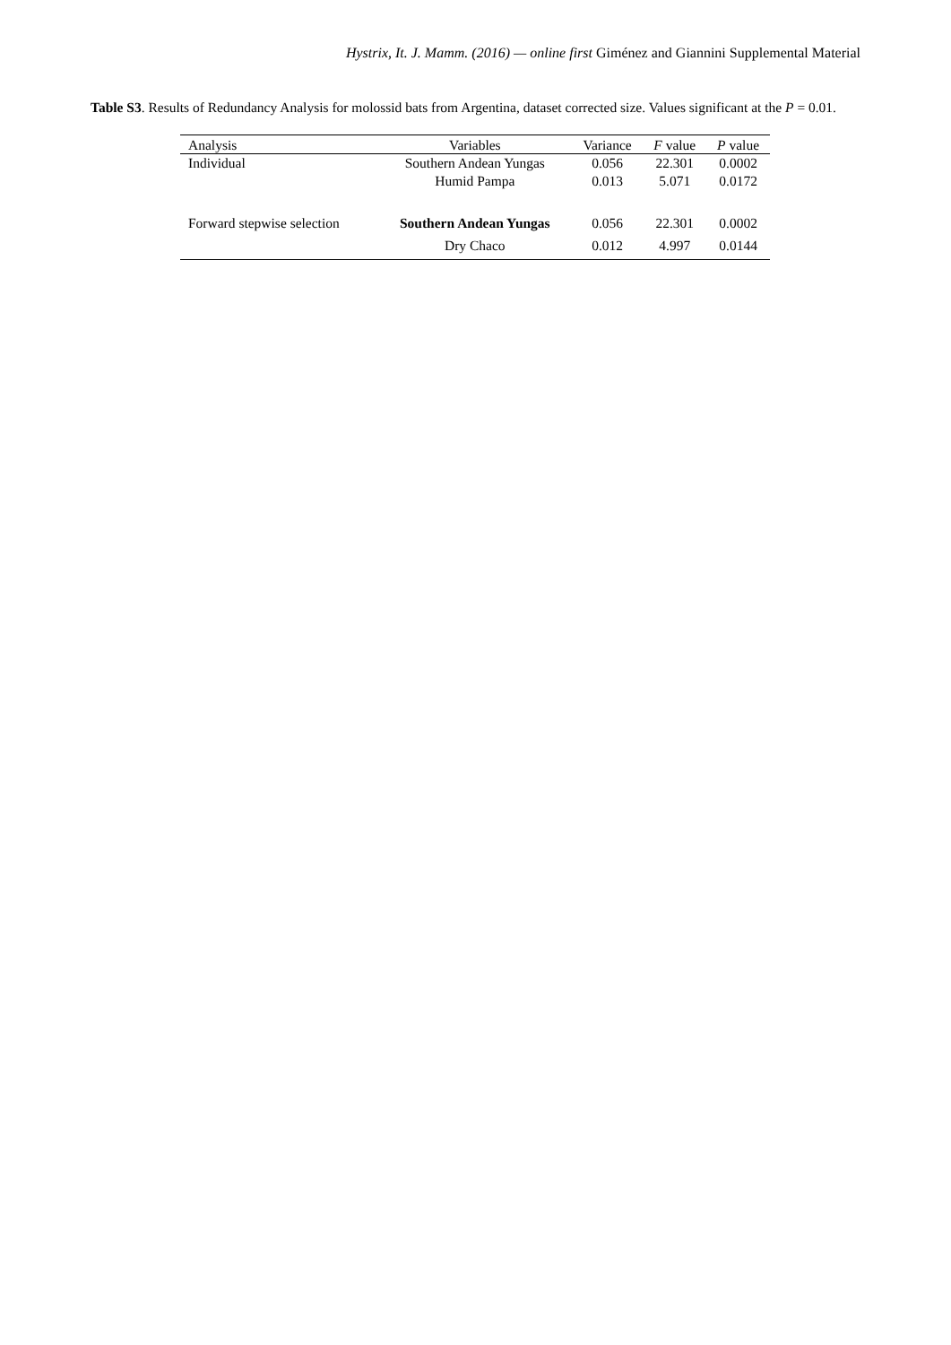Hystrix, It. J. Mamm. (2016) — online first Giménez and Giannini Supplemental Material
Table S3. Results of Redundancy Analysis for molossid bats from Argentina, dataset corrected size. Values significant at the P = 0.01.
| Analysis | Variables | Variance | F value | P value |
| --- | --- | --- | --- | --- |
| Individual | Southern Andean Yungas | 0.056 | 22.301 | 0.0002 |
| | Humid Pampa | 0.013 | 5.071 | 0.0172 |
| Forward stepwise selection | Southern Andean Yungas | 0.056 | 22.301 | 0.0002 |
| | Dry Chaco | 0.012 | 4.997 | 0.0144 |